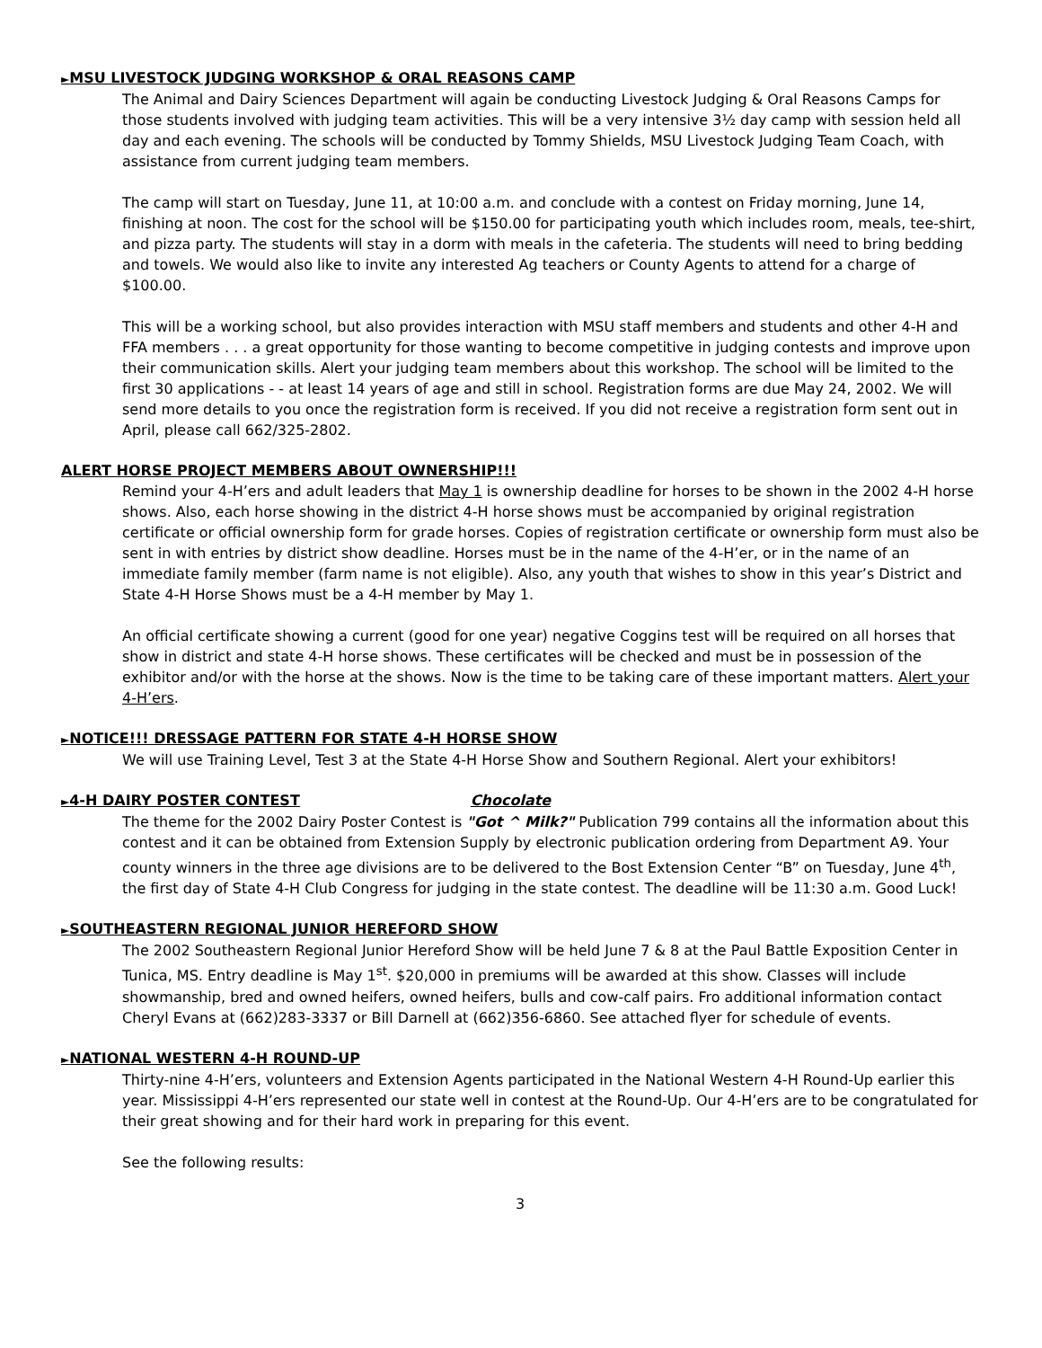►MSU LIVESTOCK JUDGING WORKSHOP & ORAL REASONS CAMP
The Animal and Dairy Sciences Department will again be conducting Livestock Judging & Oral Reasons Camps for those students involved with judging team activities. This will be a very intensive 3½ day camp with session held all day and each evening. The schools will be conducted by Tommy Shields, MSU Livestock Judging Team Coach, with assistance from current judging team members.
The camp will start on Tuesday, June 11, at 10:00 a.m. and conclude with a contest on Friday morning, June 14, finishing at noon. The cost for the school will be $150.00 for participating youth which includes room, meals, tee-shirt, and pizza party. The students will stay in a dorm with meals in the cafeteria. The students will need to bring bedding and towels. We would also like to invite any interested Ag teachers or County Agents to attend for a charge of $100.00.
This will be a working school, but also provides interaction with MSU staff members and students and other 4-H and FFA members . . . a great opportunity for those wanting to become competitive in judging contests and improve upon their communication skills. Alert your judging team members about this workshop. The school will be limited to the first 30 applications - - at least 14 years of age and still in school. Registration forms are due May 24, 2002. We will send more details to you once the registration form is received. If you did not receive a registration form sent out in April, please call 662/325-2802.
ALERT HORSE PROJECT MEMBERS ABOUT OWNERSHIP!!!
Remind your 4-H’ers and adult leaders that May 1 is ownership deadline for horses to be shown in the 2002 4-H horse shows. Also, each horse showing in the district 4-H horse shows must be accompanied by original registration certificate or official ownership form for grade horses. Copies of registration certificate or ownership form must also be sent in with entries by district show deadline. Horses must be in the name of the 4-H’er, or in the name of an immediate family member (farm name is not eligible). Also, any youth that wishes to show in this year’s District and State 4-H Horse Shows must be a 4-H member by May 1.
An official certificate showing a current (good for one year) negative Coggins test will be required on all horses that show in district and state 4-H horse shows. These certificates will be checked and must be in possession of the exhibitor and/or with the horse at the shows. Now is the time to be taking care of these important matters. Alert your 4-H’ers.
►NOTICE!!! DRESSAGE PATTERN FOR STATE 4-H HORSE SHOW
We will use Training Level, Test 3 at the State 4-H Horse Show and Southern Regional. Alert your exhibitors!
►4-H DAIRY POSTER CONTEST Chocolate
The theme for the 2002 Dairy Poster Contest is "Got ^ Milk?" Publication 799 contains all the information about this contest and it can be obtained from Extension Supply by electronic publication ordering from Department A9. Your county winners in the three age divisions are to be delivered to the Bost Extension Center “B” on Tuesday, June 4<sup>th</sup>, the first day of State 4-H Club Congress for judging in the state contest. The deadline will be 11:30 a.m. Good Luck!
►SOUTHEASTERN REGIONAL JUNIOR HEREFORD SHOW
The 2002 Southeastern Regional Junior Hereford Show will be held June 7 & 8 at the Paul Battle Exposition Center in Tunica, MS. Entry deadline is May 1<sup>st</sup>. $20,000 in premiums will be awarded at this show. Classes will include showmanship, bred and owned heifers, owned heifers, bulls and cow-calf pairs. Fro additional information contact Cheryl Evans at (662)283-3337 or Bill Darnell at (662)356-6860. See attached flyer for schedule of events.
►NATIONAL WESTERN 4-H ROUND-UP
Thirty-nine 4-H’ers, volunteers and Extension Agents participated in the National Western 4-H Round-Up earlier this year. Mississippi 4-H’ers represented our state well in contest at the Round-Up. Our 4-H’ers are to be congratulated for their great showing and for their hard work in preparing for this event.
See the following results:
3